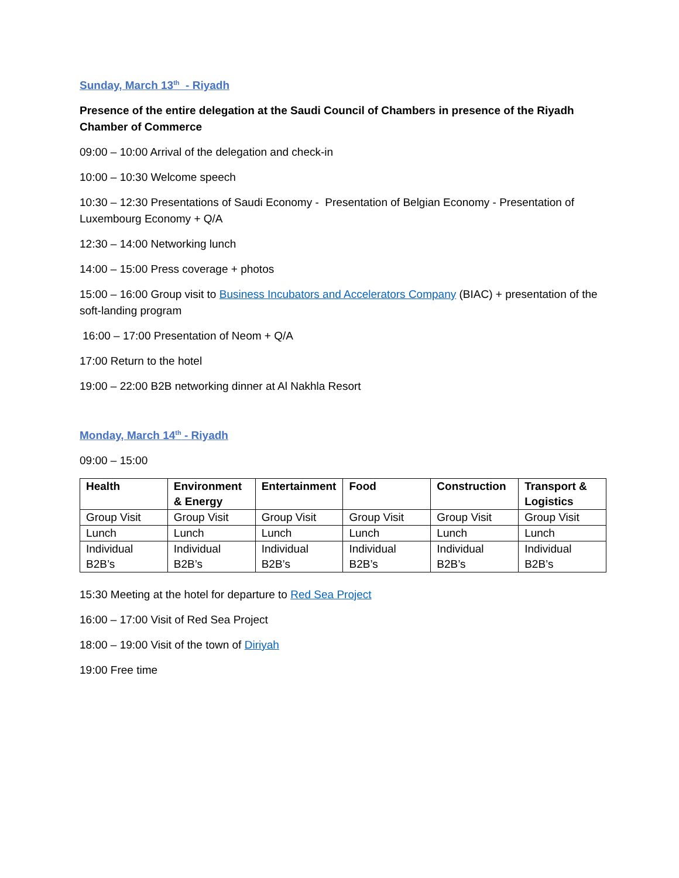Sunday, March 13<sup>th</sup> - Riyadh
Presence of the entire delegation at the Saudi Council of Chambers in presence of the Riyadh Chamber of Commerce
09:00 – 10:00 Arrival of the delegation and check-in
10:00 – 10:30 Welcome speech
10:30 – 12:30 Presentations of Saudi Economy - Presentation of Belgian Economy - Presentation of Luxembourg Economy + Q/A
12:30 – 14:00 Networking lunch
14:00 – 15:00 Press coverage + photos
15:00 – 16:00 Group visit to Business Incubators and Accelerators Company (BIAC) + presentation of the soft-landing program
16:00 – 17:00 Presentation of Neom + Q/A
17:00 Return to the hotel
19:00 – 22:00 B2B networking dinner at Al Nakhla Resort
Monday, March 14<sup>th</sup> - Riyadh
09:00 – 15:00
| Health | Environment & Energy | Entertainment | Food | Construction | Transport & Logistics |
| --- | --- | --- | --- | --- | --- |
| Group Visit | Group Visit | Group Visit | Group Visit | Group Visit | Group Visit |
| Lunch | Lunch | Lunch | Lunch | Lunch | Lunch |
| Individual B2B’s | Individual B2B’s | Individual B2B’s | Individual B2B’s | Individual B2B’s | Individual B2B’s |
15:30 Meeting at the hotel for departure to Red Sea Project
16:00 – 17:00 Visit of Red Sea Project
18:00 – 19:00 Visit of the town of Diriyah
19:00 Free time